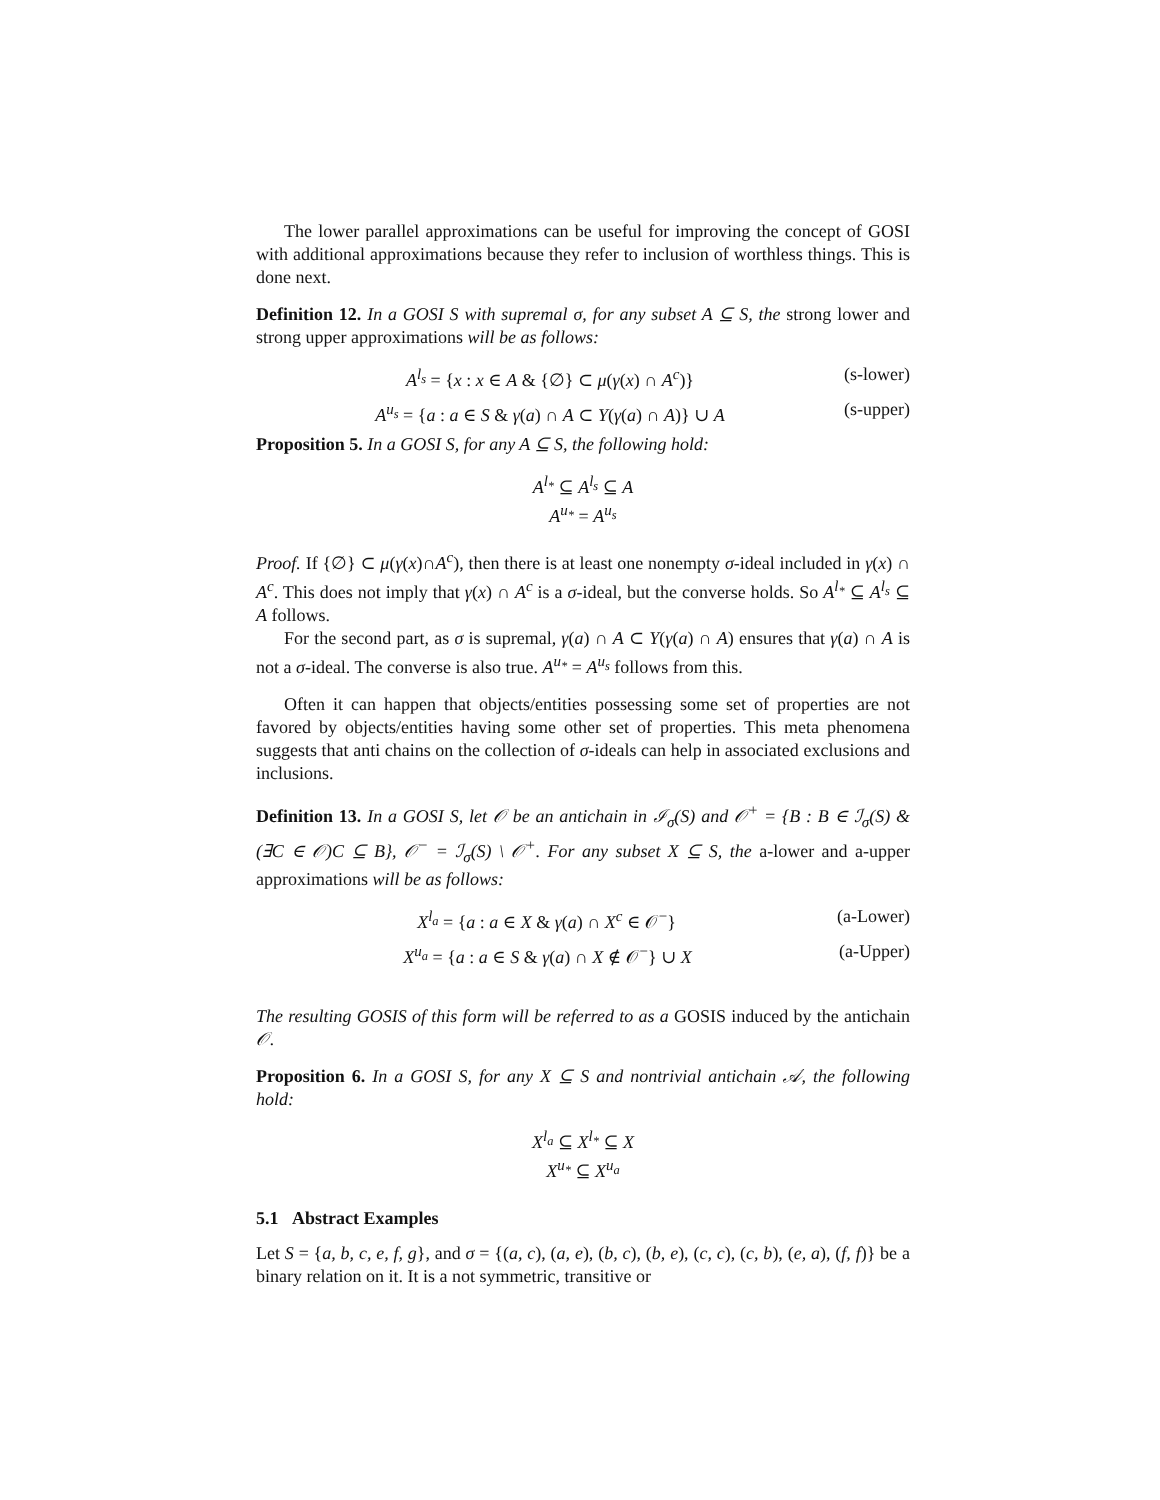The lower parallel approximations can be useful for improving the concept of GOSI with additional approximations because they refer to inclusion of worthless things. This is done next.
Definition 12. In a GOSI S with supremal σ, for any subset A ⊆ S, the strong lower and strong upper approximations will be as follows:
A<sup>l<sub>s</sub></sup> = {x : x ∈ A & {∅} ⊂ μ(γ(x) ∩ A<sup>c</sup>)} (s-lower)
A<sup>u<sub>s</sub></sup> = {a : a ∈ S & γ(a) ∩ A ⊂ Υ(γ(a) ∩ A)} ∪ A (s-upper)
Proposition 5. In a GOSI S, for any A ⊆ S, the following hold:
A<sup>l<sub>*</sub></sup> ⊆ A<sup>l<sub>s</sub></sup> ⊆ A
A<sup>u<sub>*</sub></sup> = A<sup>u<sub>s</sub></sup>
Proof. If {∅} ⊂ μ(γ(x)∩A<sup>c</sup>), then there is at least one nonempty σ-ideal included in γ(x) ∩ A<sup>c</sup>. This does not imply that γ(x) ∩ A<sup>c</sup> is a σ-ideal, but the converse holds. So A<sup>l<sub>*</sub></sup> ⊆ A<sup>l<sub>s</sub></sup> ⊆ A follows.
For the second part, as σ is supremal, γ(a) ∩ A ⊂ Υ(γ(a) ∩ A) ensures that γ(a) ∩ A is not a σ-ideal. The converse is also true. A<sup>u<sub>*</sub></sup> = A<sup>u<sub>s</sub></sup> follows from this.
Often it can happen that objects/entities possessing some set of properties are not favored by objects/entities having some other set of properties. This meta phenomena suggests that anti chains on the collection of σ-ideals can help in associated exclusions and inclusions.
Definition 13. In a GOSI S, let 𝒪 be an antichain in ℐ<sub>σ</sub>(S) and 𝒪<sup>+</sup> = {B : B ∈ ℐ<sub>σ</sub>(S) & (∃C ∈ 𝒪)C ⊆ B}, 𝒪<sup>−</sup> = ℐ<sub>σ</sub>(S) \ 𝒪<sup>+</sup>. For any subset X ⊆ S, the a-lower and a-upper approximations will be as follows:
X<sup>l<sub>a</sub></sup> = {a : a ∈ X & γ(a) ∩ X<sup>c</sup> ∈ 𝒪<sup>−</sup>} (a-Lower)
X<sup>u<sub>a</sub></sup> = {a : a ∈ S & γ(a) ∩ X ∉ 𝒪<sup>−</sup>} ∪ X (a-Upper)
The resulting GOSIS of this form will be referred to as a GOSIS induced by the antichain 𝒪.
Proposition 6. In a GOSI S, for any X ⊆ S and nontrivial antichain 𝒜, the following hold:
X<sup>l<sub>a</sub></sup> ⊆ X<sup>l<sub>*</sub></sup> ⊆ X
X<sup>u<sub>*</sub></sup> ⊆ X<sup>u<sub>a</sub></sup>
5.1 Abstract Examples
Let S = {a, b, c, e, f, g}, and σ = {(a, c), (a, e), (b, c), (b, e), (c, c), (c, b), (e, a), (f, f)} be a binary relation on it. It is a not symmetric, transitive or